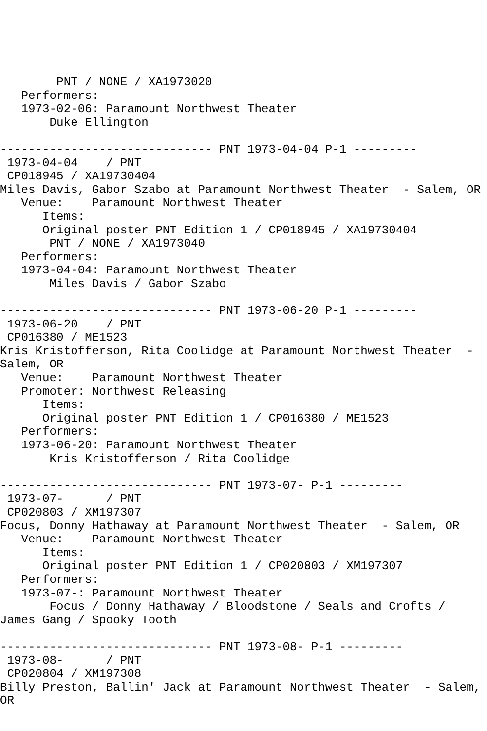PNT / NONE / XA1973020
   Performers:
   1973-02-06: Paramount Northwest Theater
       Duke Ellington

------------------------------ PNT 1973-04-04 P-1 ---------
 1973-04-04    / PNT
 CP018945 / XA19730404
Miles Davis, Gabor Szabo at Paramount Northwest Theater  - Salem, OR
   Venue:    Paramount Northwest Theater
      Items:
      Original poster PNT Edition 1 / CP018945 / XA19730404
       PNT / NONE / XA1973040
   Performers:
   1973-04-04: Paramount Northwest Theater
       Miles Davis / Gabor Szabo

------------------------------ PNT 1973-06-20 P-1 ---------
 1973-06-20    / PNT
 CP016380 / ME1523
Kris Kristofferson, Rita Coolidge at Paramount Northwest Theater  -
Salem, OR
   Venue:    Paramount Northwest Theater
   Promoter: Northwest Releasing
      Items:
      Original poster PNT Edition 1 / CP016380 / ME1523
   Performers:
   1973-06-20: Paramount Northwest Theater
       Kris Kristofferson / Rita Coolidge

------------------------------ PNT 1973-07- P-1 ---------
 1973-07-      / PNT
 CP020803 / XM197307
Focus, Donny Hathaway at Paramount Northwest Theater  - Salem, OR
   Venue:    Paramount Northwest Theater
      Items:
      Original poster PNT Edition 1 / CP020803 / XM197307
   Performers:
   1973-07-: Paramount Northwest Theater
       Focus / Donny Hathaway / Bloodstone / Seals and Crofts /
James Gang / Spooky Tooth

------------------------------ PNT 1973-08- P-1 ---------
 1973-08-      / PNT
 CP020804 / XM197308
Billy Preston, Ballin' Jack at Paramount Northwest Theater  - Salem,
OR